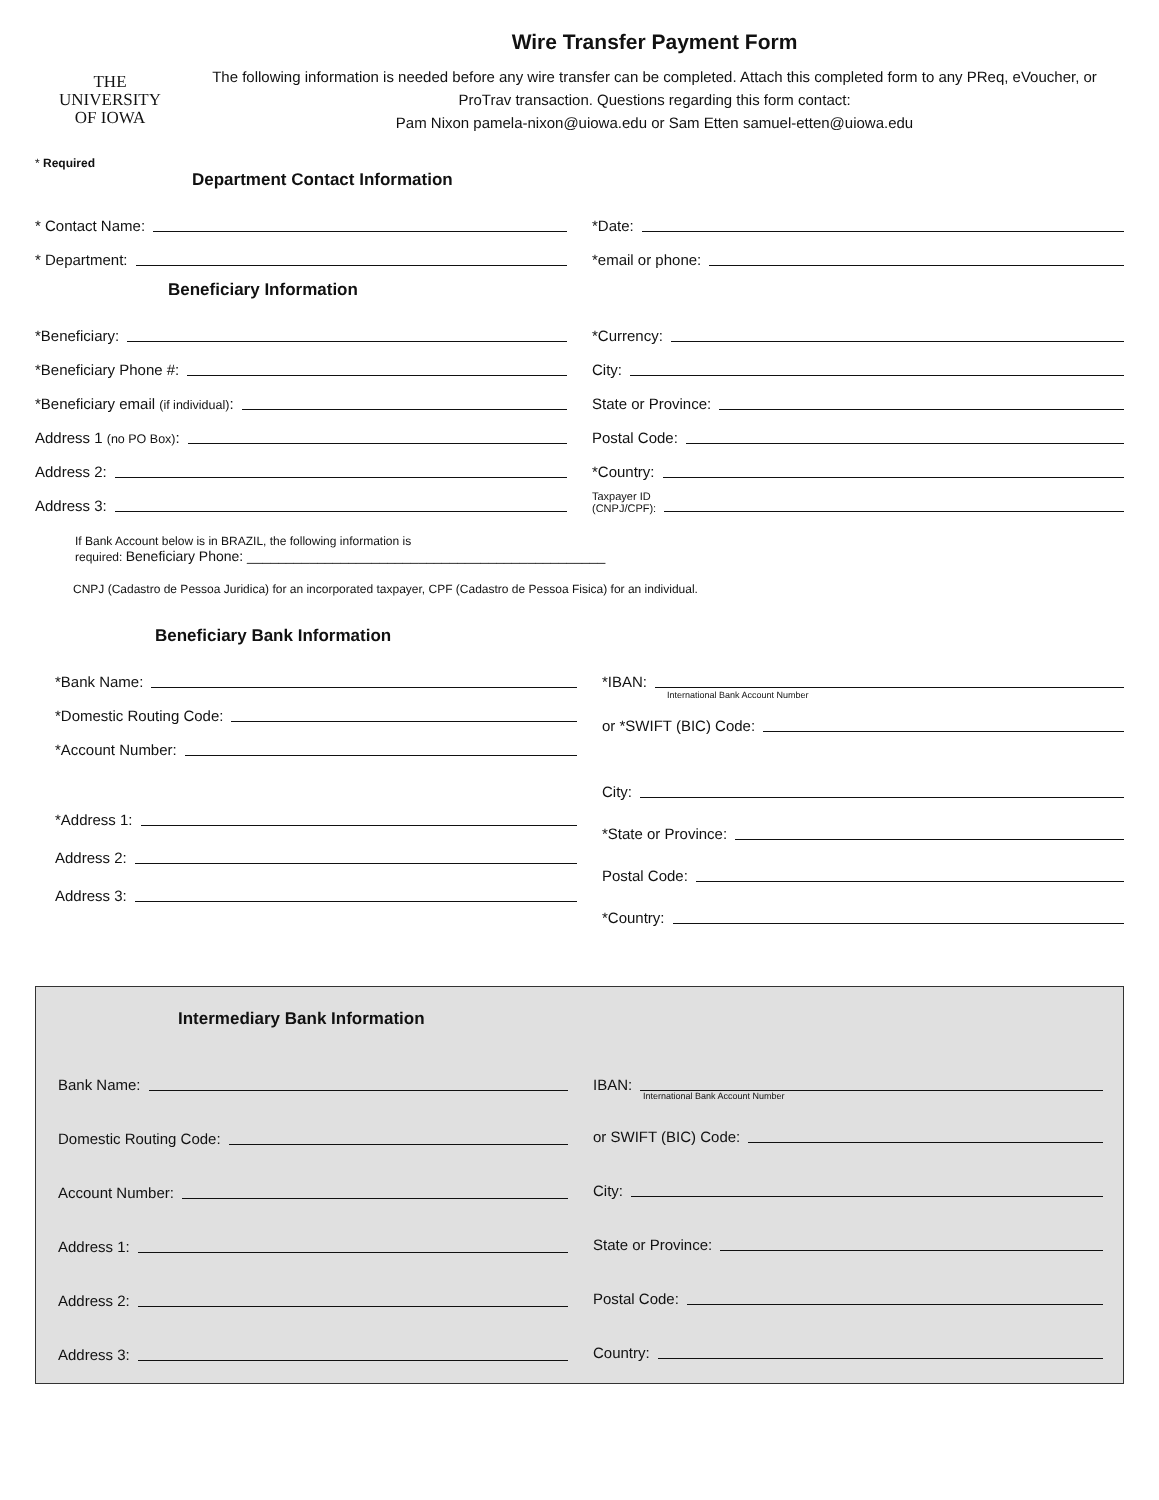THE
UNIVERSITY
OF IOWA
Wire Transfer Payment Form
The following information is needed before any wire transfer can be completed. Attach this completed form to any PReq, eVoucher, or ProTrav transaction. Questions regarding this form contact:
Pam Nixon pamela-nixon@uiowa.edu or Sam Etten samuel-etten@uiowa.edu
* Required
Department Contact Information
* Contact Name:
* Department:
*Date:
*email or phone:
Beneficiary Information
*Beneficiary:
*Beneficiary Phone #:
*Beneficiary email (if individual):
Address 1 (no PO Box):
Address 2:
Address 3:
*Currency:
City:
State or Province:
Postal Code:
*Country:
Taxpayer ID
(CNPJ/CPF):
If Bank Account below is in BRAZIL, the following information is
required: Beneficiary Phone: ______________________________________________
CNPJ (Cadastro de Pessoa Juridica) for an incorporated taxpayer, CPF (Cadastro de Pessoa Fisica) for an individual.
Beneficiary Bank Information
*Bank Name:
*Domestic Routing Code:
*Account Number:
*Address 1:
Address 2:
Address 3:
*IBAN:
International Bank Account Number
or *SWIFT (BIC) Code:
City:
*State or Province:
Postal Code:
*Country:
Intermediary Bank Information
Bank Name:
Domestic Routing Code:
Account Number:
Address 1:
Address 2:
Address 3:
IBAN:
International Bank Account Number
or SWIFT (BIC) Code:
City:
State or Province:
Postal Code:
Country: